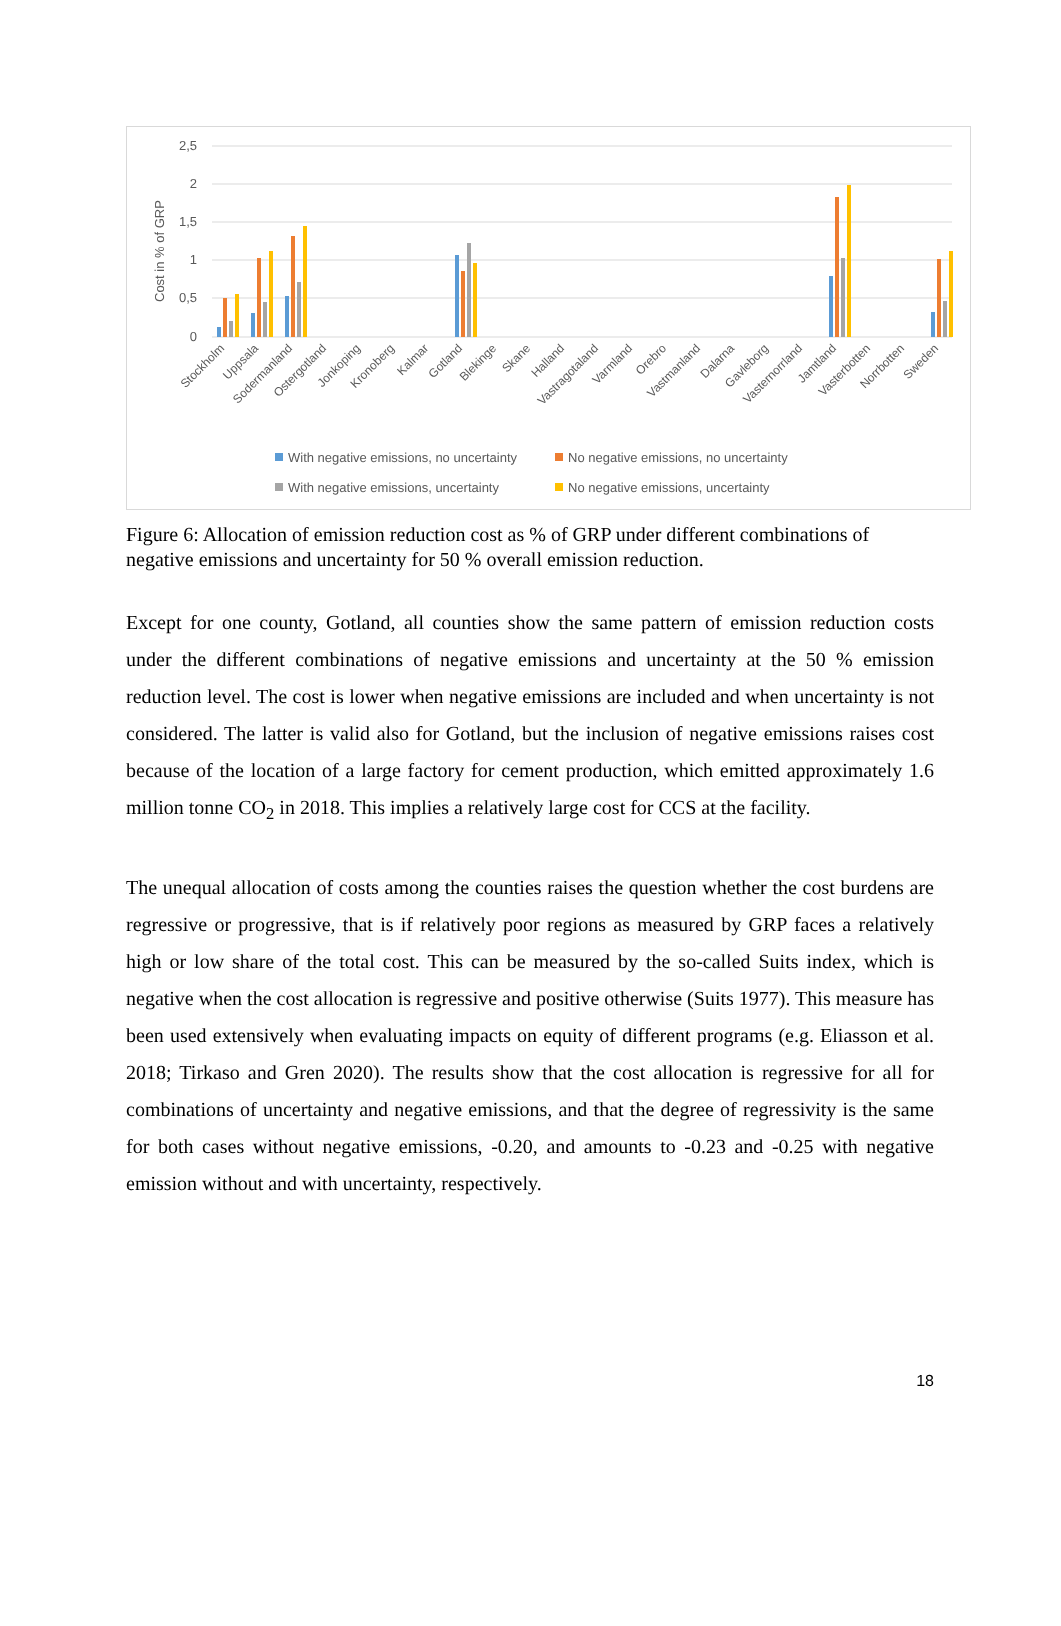2,5
2
1,5
1
0,5
0
Cost in % of GRP
Stockholm
Uppsala
Sodermanland
Ostergotland
Jonkoping
Kronoberg
Kalmar
Gotland
Blekinge
Skane
Halland
Vastragotaland
Varmland
Orebro
Vastmanland
Dalarna
Gavleborg
Vasternorrland
Jamtland
Vasterbotten
Norrbotten
Sweden
With negative emissions, no uncertainty
No negative emissions, no uncertainty
With negative emissions, uncertainty
No negative emissions, uncertainty
Figure 6: Allocation of emission reduction cost as % of GRP under different combinations of negative emissions and uncertainty for 50 % overall emission reduction.
Except for one county, Gotland, all counties show the same pattern of emission reduction costs under the different combinations of negative emissions and uncertainty at the 50 % emission reduction level. The cost is lower when negative emissions are included and when uncertainty is not considered. The latter is valid also for Gotland, but the inclusion of negative emissions raises cost because of the location of a large factory for cement production, which emitted approximately 1.6 million tonne CO<sub>2</sub> in 2018. This implies a relatively large cost for CCS at the facility.
The unequal allocation of costs among the counties raises the question whether the cost burdens are regressive or progressive, that is if relatively poor regions as measured by GRP faces a relatively high or low share of the total cost. This can be measured by the so-called Suits index, which is negative when the cost allocation is regressive and positive otherwise (Suits 1977). This measure has been used extensively when evaluating impacts on equity of different programs (e.g. Eliasson et al. 2018; Tirkaso and Gren 2020). The results show that the cost allocation is regressive for all for combinations of uncertainty and negative emissions, and that the degree of regressivity is the same for both cases without negative emissions, -0.20, and amounts to -0.23 and -0.25 with negative emission without and with uncertainty, respectively.
18